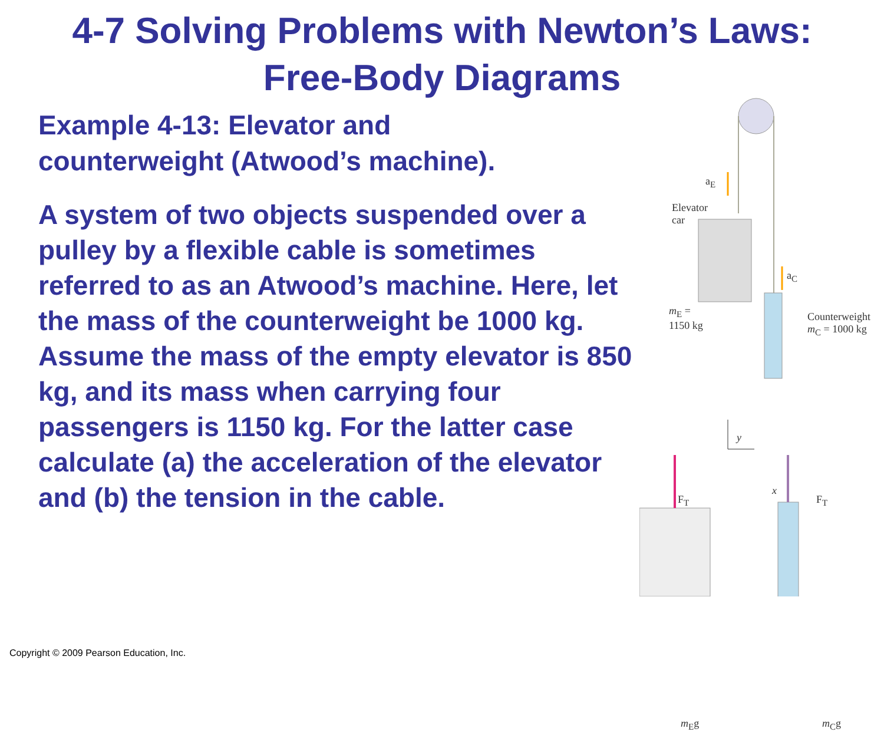4-7 Solving Problems with Newton’s Laws:
Free-Body Diagrams
Example 4-13: Elevator and
counterweight (Atwood’s machine).
A system of two objects suspended over a pulley by a flexible cable is sometimes referred to as an Atwood’s machine. Here, let the mass of the counterweight be 1000 kg. Assume the mass of the empty elevator is 850 kg, and its mass when carrying four passengers is 1150 kg. For the latter case calculate (a) the acceleration of the elevator and (b) the tension in the cable.
a<sub>E</sub>
Elevator
car
a<sub>C</sub>
m<sub>E</sub> =
1150 kg
Counterweight
m<sub>C</sub> = 1000 kg
y
x
F<sub>T</sub> F<sub>T</sub>
m<sub>E</sub>g m<sub>C</sub>g
Copyright © 2009 Pearson Education, Inc.